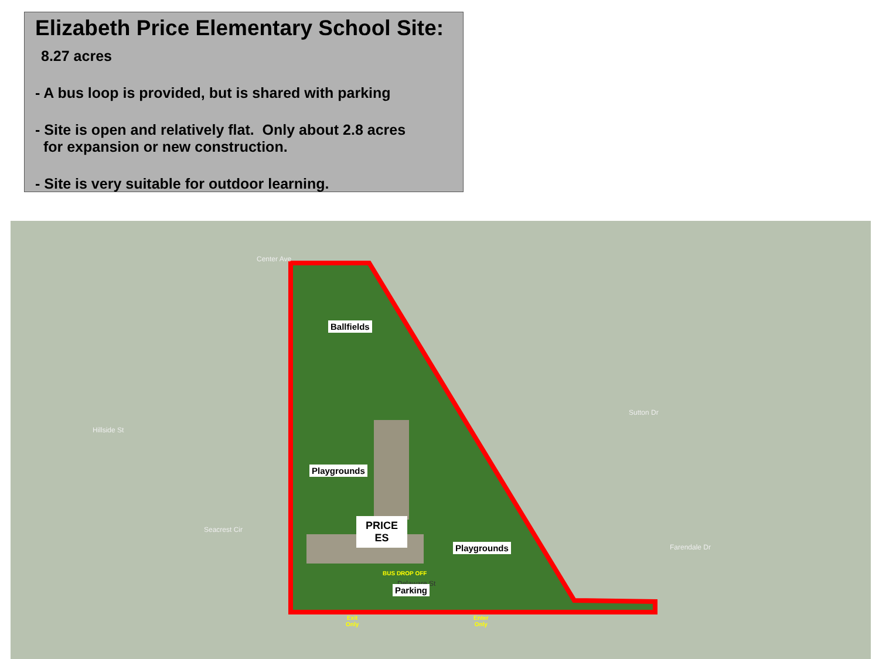Elizabeth Price Elementary School Site:
8.27 acres
- A bus loop is provided, but is shared with parking
- Site is open and relatively flat. Only about 2.8 acres
for expansion or new construction.
- Site is very suitable for outdoor learning.
Center Ave
Hillside St
Sutton Dr
Seacrest Cir
Farendale Dr
Ballfields
Playgrounds
PRICE
ES
Playgrounds
BUS DROP OFF
Delaware St
Parking
Exit
Only
Enter
Only